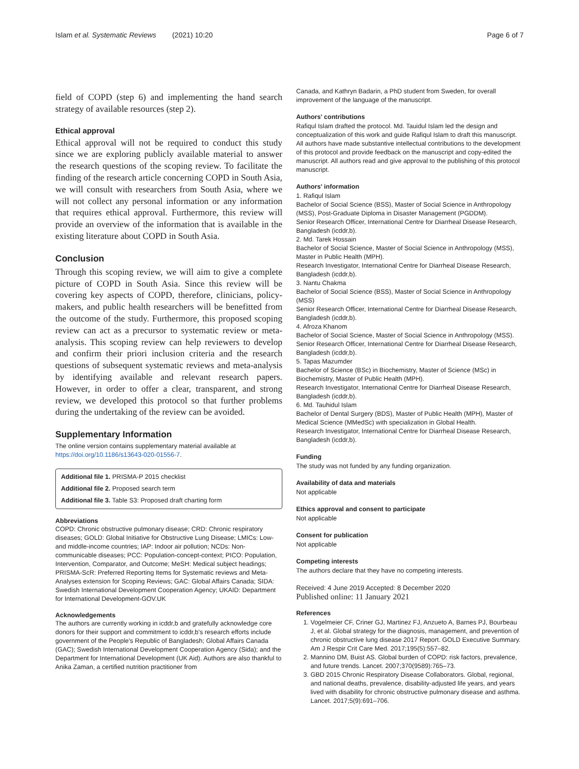Islam et al. Systematic Reviews (2021) 10:20 Page 6 of 7
field of COPD (step 6) and implementing the hand search strategy of available resources (step 2).
Ethical approval
Ethical approval will not be required to conduct this study since we are exploring publicly available material to answer the research questions of the scoping review. To facilitate the finding of the research article concerning COPD in South Asia, we will consult with researchers from South Asia, where we will not collect any personal information or any information that requires ethical approval. Furthermore, this review will provide an overview of the information that is available in the existing literature about COPD in South Asia.
Conclusion
Through this scoping review, we will aim to give a complete picture of COPD in South Asia. Since this review will be covering key aspects of COPD, therefore, clinicians, policy-makers, and public health researchers will be benefitted from the outcome of the study. Furthermore, this proposed scoping review can act as a precursor to systematic review or meta-analysis. This scoping review can help reviewers to develop and confirm their priori inclusion criteria and the research questions of subsequent systematic reviews and meta-analysis by identifying available and relevant research papers. However, in order to offer a clear, transparent, and strong review, we developed this protocol so that further problems during the undertaking of the review can be avoided.
Supplementary Information
The online version contains supplementary material available at https://doi.org/10.1186/s13643-020-01556-7.
Additional file 1. PRISMA-P 2015 checklist
Additional file 2. Proposed search term
Additional file 3. Table S3: Proposed draft charting form
Abbreviations
COPD: Chronic obstructive pulmonary disease; CRD: Chronic respiratory diseases; GOLD: Global Initiative for Obstructive Lung Disease; LMICs: Low- and middle-income countries; IAP: Indoor air pollution; NCDs: Non-communicable diseases; PCC: Population-concept-context; PICO: Population, Intervention, Comparator, and Outcome; MeSH: Medical subject headings; PRISMA-ScR: Preferred Reporting Items for Systematic reviews and Meta-Analyses extension for Scoping Reviews; GAC: Global Affairs Canada; SIDA: Swedish International Development Cooperation Agency; UKAID: Department for International Development-GOV.UK
Acknowledgements
The authors are currently working in icddr,b and gratefully acknowledge core donors for their support and commitment to icddr,b's research efforts include government of the People's Republic of Bangladesh; Global Affairs Canada (GAC); Swedish International Development Cooperation Agency (Sida); and the Department for International Development (UK Aid). Authors are also thankful to Anika Zaman, a certified nutrition practitioner from
Canada, and Kathryn Badarin, a PhD student from Sweden, for overall improvement of the language of the manuscript.
Authors' contributions
Rafiqul Islam drafted the protocol. Md. Tauidul Islam led the design and conceptualization of this work and guide Rafiqul Islam to draft this manuscript. All authors have made substantive intellectual contributions to the development of this protocol and provide feedback on the manuscript and copy-edited the manuscript. All authors read and give approval to the publishing of this protocol manuscript.
Authors' information
1. Rafiqul Islam
Bachelor of Social Science (BSS), Master of Social Science in Anthropology (MSS), Post-Graduate Diploma in Disaster Management (PGDDM).
Senior Research Officer, International Centre for Diarrheal Disease Research, Bangladesh (icddr,b).
2. Md. Tarek Hossain
Bachelor of Social Science, Master of Social Science in Anthropology (MSS), Master in Public Health (MPH).
Research Investigator, International Centre for Diarrheal Disease Research, Bangladesh (icddr,b).
3. Nantu Chakma
Bachelor of Social Science (BSS), Master of Social Science in Anthropology (MSS)
Senior Research Officer, International Centre for Diarrheal Disease Research, Bangladesh (icddr,b).
4. Afroza Khanom
Bachelor of Social Science, Master of Social Science in Anthropology (MSS).
Senior Research Officer, International Centre for Diarrheal Disease Research, Bangladesh (icddr,b).
5. Tapas Mazumder
Bachelor of Science (BSc) in Biochemistry, Master of Science (MSc) in Biochemistry, Master of Public Health (MPH).
Research Investigator, International Centre for Diarrheal Disease Research, Bangladesh (icddr,b).
6. Md. Tauhidul Islam
Bachelor of Dental Surgery (BDS), Master of Public Health (MPH), Master of Medical Science (MMedSc) with specialization in Global Health.
Research Investigator, International Centre for Diarrheal Disease Research, Bangladesh (icddr,b).
Funding
The study was not funded by any funding organization.
Availability of data and materials
Not applicable
Ethics approval and consent to participate
Not applicable
Consent for publication
Not applicable
Competing interests
The authors declare that they have no competing interests.
Received: 4 June 2019 Accepted: 8 December 2020
Published online: 11 January 2021
References
1. Vogelmeier CF, Criner GJ, Martinez FJ, Anzueto A, Barnes PJ, Bourbeau J, et al. Global strategy for the diagnosis, management, and prevention of chronic obstructive lung disease 2017 Report. GOLD Executive Summary. Am J Respir Crit Care Med. 2017;195(5):557–82.
2. Mannino DM, Buist AS. Global burden of COPD: risk factors, prevalence, and future trends. Lancet. 2007;370(9589):765–73.
3. GBD 2015 Chronic Respiratory Disease Collaborators. Global, regional, and national deaths, prevalence, disability-adjusted life years, and years lived with disability for chronic obstructive pulmonary disease and asthma. Lancet. 2017;5(9):691–706.